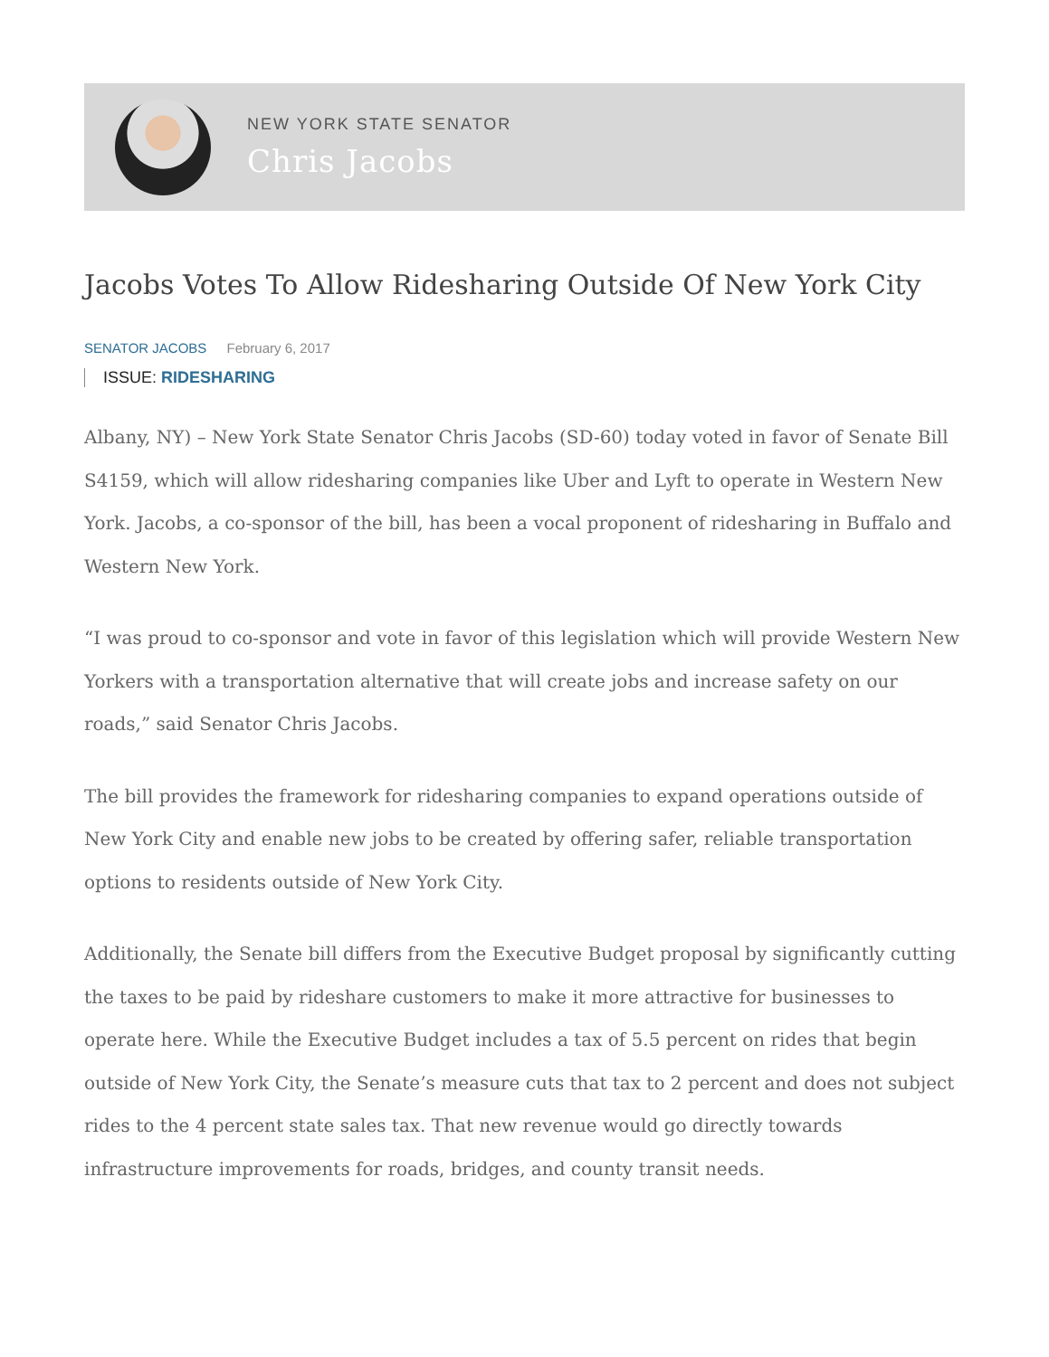NEW YORK STATE SENATOR
Chris Jacobs
Jacobs Votes To Allow Ridesharing Outside Of New York City
SENATOR JACOBS February 6, 2017
ISSUE: RIDESHARING
Albany, NY) – New York State Senator Chris Jacobs (SD-60) today voted in favor of Senate Bill S4159, which will allow ridesharing companies like Uber and Lyft to operate in Western New York. Jacobs, a co-sponsor of the bill, has been a vocal proponent of ridesharing in Buffalo and Western New York.
“I was proud to co-sponsor and vote in favor of this legislation which will provide Western New Yorkers with a transportation alternative that will create jobs and increase safety on our roads,” said Senator Chris Jacobs.
The bill provides the framework for ridesharing companies to expand operations outside of New York City and enable new jobs to be created by offering safer, reliable transportation options to residents outside of New York City.
Additionally, the Senate bill differs from the Executive Budget proposal by significantly cutting the taxes to be paid by rideshare customers to make it more attractive for businesses to operate here. While the Executive Budget includes a tax of 5.5 percent on rides that begin outside of New York City, the Senate’s measure cuts that tax to 2 percent and does not subject rides to the 4 percent state sales tax. That new revenue would go directly towards infrastructure improvements for roads, bridges, and county transit needs.